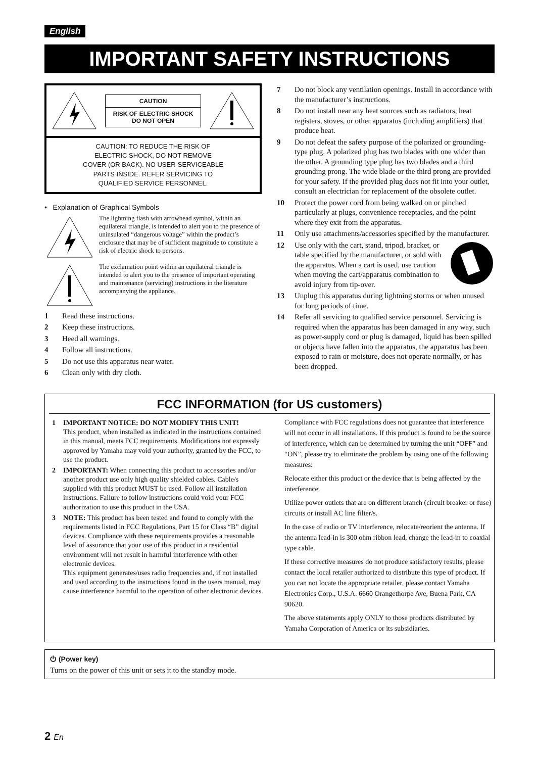English
IMPORTANT SAFETY INSTRUCTIONS
CAUTION
RISK OF ELECTRIC SHOCK
DO NOT OPEN
CAUTION: TO REDUCE THE RISK OF
ELECTRIC SHOCK, DO NOT REMOVE
COVER (OR BACK). NO USER-SERVICEABLE
PARTS INSIDE. REFER SERVICING TO
QUALIFIED SERVICE PERSONNEL.
• Explanation of Graphical Symbols
The lightning flash with arrowhead symbol, within an equilateral triangle, is intended to alert you to the presence of uninsulated “dangerous voltage” within the product’s enclosure that may be of sufficient magnitude to constitute a risk of electric shock to persons.
The exclamation point within an equilateral triangle is intended to alert you to the presence of important operating and maintenance (servicing) instructions in the literature accompanying the appliance.
1 Read these instructions.
2 Keep these instructions.
3 Heed all warnings.
4 Follow all instructions.
5 Do not use this apparatus near water.
6 Clean only with dry cloth.
7 Do not block any ventilation openings. Install in accordance with the manufacturer’s instructions.
8 Do not install near any heat sources such as radiators, heat registers, stoves, or other apparatus (including amplifiers) that produce heat.
9 Do not defeat the safety purpose of the polarized or grounding-type plug. A polarized plug has two blades with one wider than the other. A grounding type plug has two blades and a third grounding prong. The wide blade or the third prong are provided for your safety. If the provided plug does not fit into your outlet, consult an electrician for replacement of the obsolete outlet.
10 Protect the power cord from being walked on or pinched particularly at plugs, convenience receptacles, and the point where they exit from the apparatus.
11 Only use attachments/accessories specified by the manufacturer.
12 Use only with the cart, stand, tripod, bracket, or table specified by the manufacturer, or sold with the apparatus. When a cart is used, use caution when moving the cart/apparatus combination to avoid injury from tip-over.
13 Unplug this apparatus during lightning storms or when unused for long periods of time.
14 Refer all servicing to qualified service personnel. Servicing is required when the apparatus has been damaged in any way, such as power-supply cord or plug is damaged, liquid has been spilled or objects have fallen into the apparatus, the apparatus has been exposed to rain or moisture, does not operate normally, or has been dropped.
FCC INFORMATION (for US customers)
1 IMPORTANT NOTICE: DO NOT MODIFY THIS UNIT!
This product, when installed as indicated in the instructions contained in this manual, meets FCC requirements. Modifications not expressly approved by Yamaha may void your authority, granted by the FCC, to use the product.
2 IMPORTANT: When connecting this product to accessories and/or another product use only high quality shielded cables. Cable/s supplied with this product MUST be used. Follow all installation instructions. Failure to follow instructions could void your FCC authorization to use this product in the USA.
3 NOTE: This product has been tested and found to comply with the requirements listed in FCC Regulations, Part 15 for Class “B” digital devices. Compliance with these requirements provides a reasonable level of assurance that your use of this product in a residential environment will not result in harmful interference with other electronic devices.
This equipment generates/uses radio frequencies and, if not installed and used according to the instructions found in the users manual, may cause interference harmful to the operation of other electronic devices.
Compliance with FCC regulations does not guarantee that interference will not occur in all installations. If this product is found to be the source of interference, which can be determined by turning the unit “OFF” and “ON”, please try to eliminate the problem by using one of the following measures:
Relocate either this product or the device that is being affected by the interference.
Utilize power outlets that are on different branch (circuit breaker or fuse) circuits or install AC line filter/s.
In the case of radio or TV interference, relocate/reorient the antenna. If the antenna lead-in is 300 ohm ribbon lead, change the lead-in to coaxial type cable.
If these corrective measures do not produce satisfactory results, please contact the local retailer authorized to distribute this type of product. If you can not locate the appropriate retailer, please contact Yamaha Electronics Corp., U.S.A. 6660 Orangethorpe Ave, Buena Park, CA 90620.
The above statements apply ONLY to those products distributed by Yamaha Corporation of America or its subsidiaries.
⏻ (Power key)
Turns on the power of this unit or sets it to the standby mode.
2 En